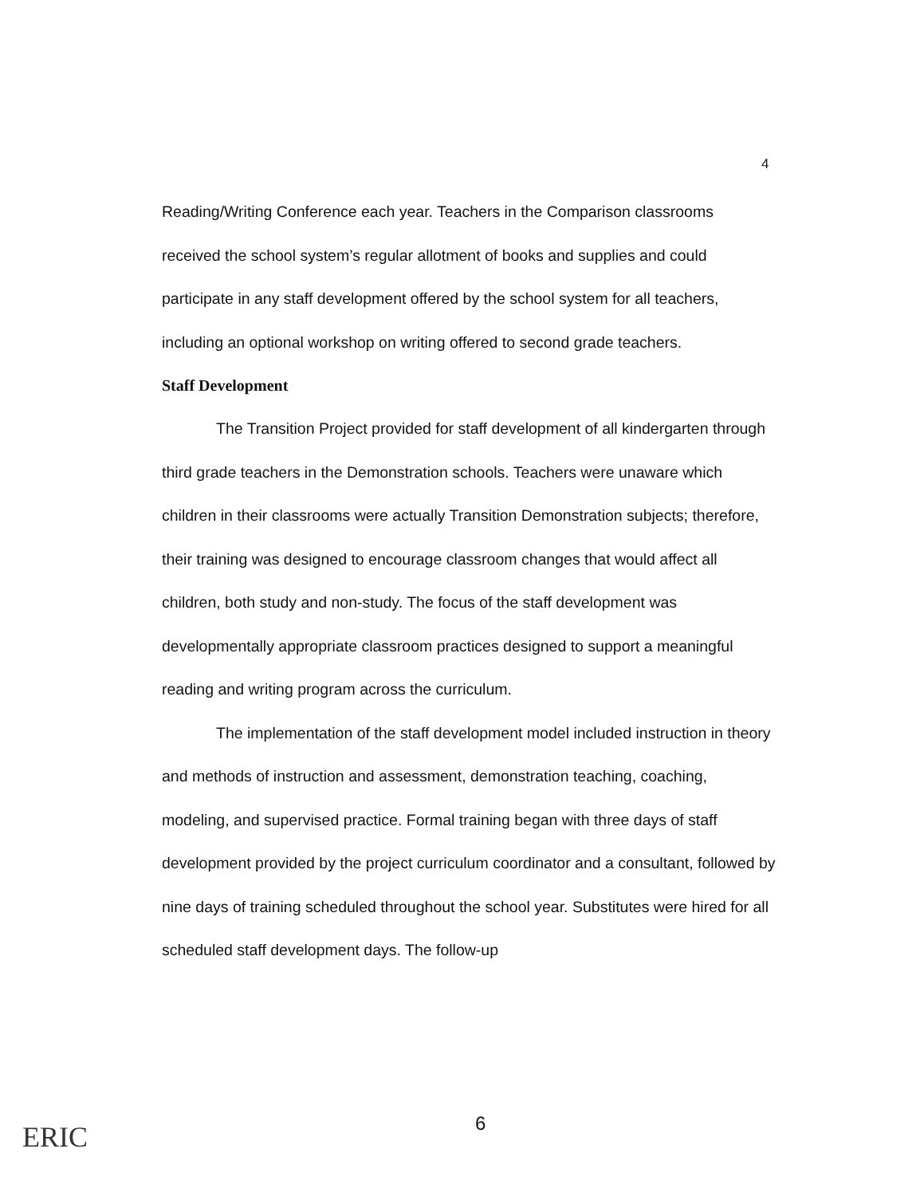4
Reading/Writing Conference each year. Teachers in the Comparison classrooms received the school system’s regular allotment of books and supplies and could participate in any staff development offered by the school system for all teachers, including an optional workshop on writing offered to second grade teachers.
Staff Development
The Transition Project provided for staff development of all kindergarten through third grade teachers in the Demonstration schools. Teachers were unaware which children in their classrooms were actually Transition Demonstration subjects; therefore, their training was designed to encourage classroom changes that would affect all children, both study and non-study. The focus of the staff development was developmentally appropriate classroom practices designed to support a meaningful reading and writing program across the curriculum.
The implementation of the staff development model included instruction in theory and methods of instruction and assessment, demonstration teaching, coaching, modeling, and supervised practice. Formal training began with three days of staff development provided by the project curriculum coordinator and a consultant, followed by nine days of training scheduled throughout the school year. Substitutes were hired for all scheduled staff development days. The follow-up
ERIC 6